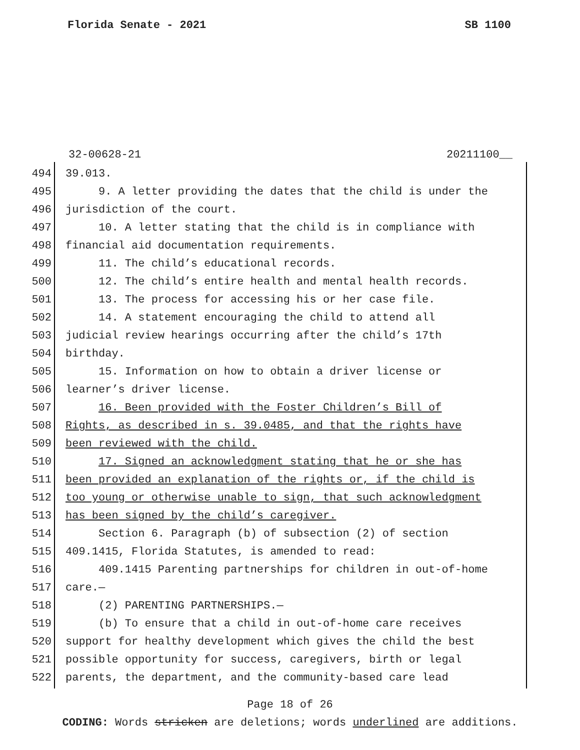Florida Senate - 2021 SB 1100
32-00628-21 20211100__
494 39.013.
495 9. A letter providing the dates that the child is under the
496 jurisdiction of the court.
497 10. A letter stating that the child is in compliance with
498 financial aid documentation requirements.
499 11. The child’s educational records.
500 12. The child’s entire health and mental health records.
501 13. The process for accessing his or her case file.
502 14. A statement encouraging the child to attend all
503 judicial review hearings occurring after the child’s 17th
504 birthday.
505 15. Information on how to obtain a driver license or
506 learner’s driver license.
507 16. Been provided with the Foster Children’s Bill of
508 Rights, as described in s. 39.0485, and that the rights have
509 been reviewed with the child.
510 17. Signed an acknowledgment stating that he or she has
511 been provided an explanation of the rights or, if the child is
512 too young or otherwise unable to sign, that such acknowledgment
513 has been signed by the child’s caregiver.
514 Section 6. Paragraph (b) of subsection (2) of section
515 409.1415, Florida Statutes, is amended to read:
516 409.1415 Parenting partnerships for children in out-of-home
517 care.—
518 (2) PARENTING PARTNERSHIPS.—
519 (b) To ensure that a child in out-of-home care receives
520 support for healthy development which gives the child the best
521 possible opportunity for success, caregivers, birth or legal
522 parents, the department, and the community-based care lead
Page 18 of 26
CODING: Words stricken are deletions; words underlined are additions.